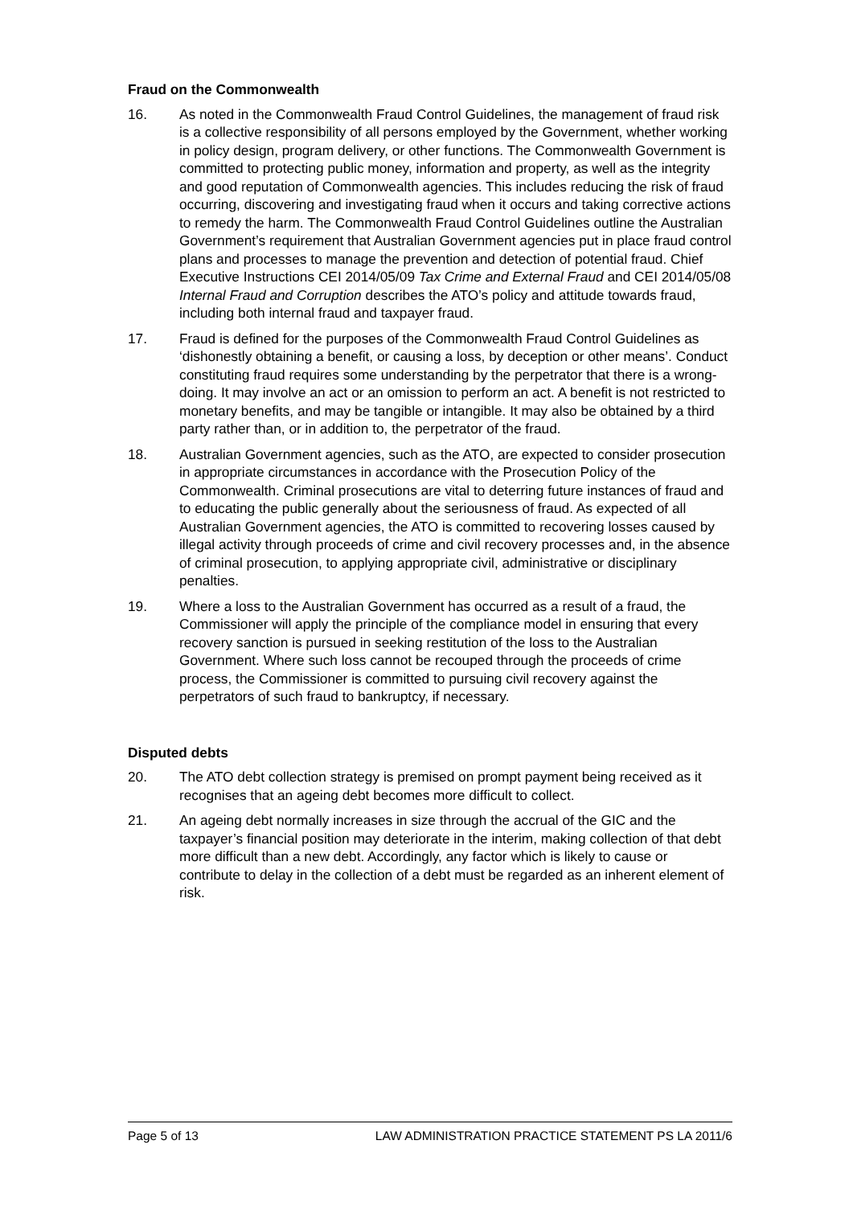Fraud on the Commonwealth
16. As noted in the Commonwealth Fraud Control Guidelines, the management of fraud risk is a collective responsibility of all persons employed by the Government, whether working in policy design, program delivery, or other functions. The Commonwealth Government is committed to protecting public money, information and property, as well as the integrity and good reputation of Commonwealth agencies. This includes reducing the risk of fraud occurring, discovering and investigating fraud when it occurs and taking corrective actions to remedy the harm. The Commonwealth Fraud Control Guidelines outline the Australian Government’s requirement that Australian Government agencies put in place fraud control plans and processes to manage the prevention and detection of potential fraud. Chief Executive Instructions CEI 2014/05/09 Tax Crime and External Fraud and CEI 2014/05/08 Internal Fraud and Corruption describes the ATO’s policy and attitude towards fraud, including both internal fraud and taxpayer fraud.
17. Fraud is defined for the purposes of the Commonwealth Fraud Control Guidelines as ‘dishonestly obtaining a benefit, or causing a loss, by deception or other means’. Conduct constituting fraud requires some understanding by the perpetrator that there is a wrong-doing. It may involve an act or an omission to perform an act. A benefit is not restricted to monetary benefits, and may be tangible or intangible. It may also be obtained by a third party rather than, or in addition to, the perpetrator of the fraud.
18. Australian Government agencies, such as the ATO, are expected to consider prosecution in appropriate circumstances in accordance with the Prosecution Policy of the Commonwealth. Criminal prosecutions are vital to deterring future instances of fraud and to educating the public generally about the seriousness of fraud. As expected of all Australian Government agencies, the ATO is committed to recovering losses caused by illegal activity through proceeds of crime and civil recovery processes and, in the absence of criminal prosecution, to applying appropriate civil, administrative or disciplinary penalties.
19. Where a loss to the Australian Government has occurred as a result of a fraud, the Commissioner will apply the principle of the compliance model in ensuring that every recovery sanction is pursued in seeking restitution of the loss to the Australian Government. Where such loss cannot be recouped through the proceeds of crime process, the Commissioner is committed to pursuing civil recovery against the perpetrators of such fraud to bankruptcy, if necessary.
Disputed debts
20. The ATO debt collection strategy is premised on prompt payment being received as it recognises that an ageing debt becomes more difficult to collect.
21. An ageing debt normally increases in size through the accrual of the GIC and the taxpayer’s financial position may deteriorate in the interim, making collection of that debt more difficult than a new debt. Accordingly, any factor which is likely to cause or contribute to delay in the collection of a debt must be regarded as an inherent element of risk.
Page 5 of 13 LAW ADMINISTRATION PRACTICE STATEMENT PS LA 2011/6